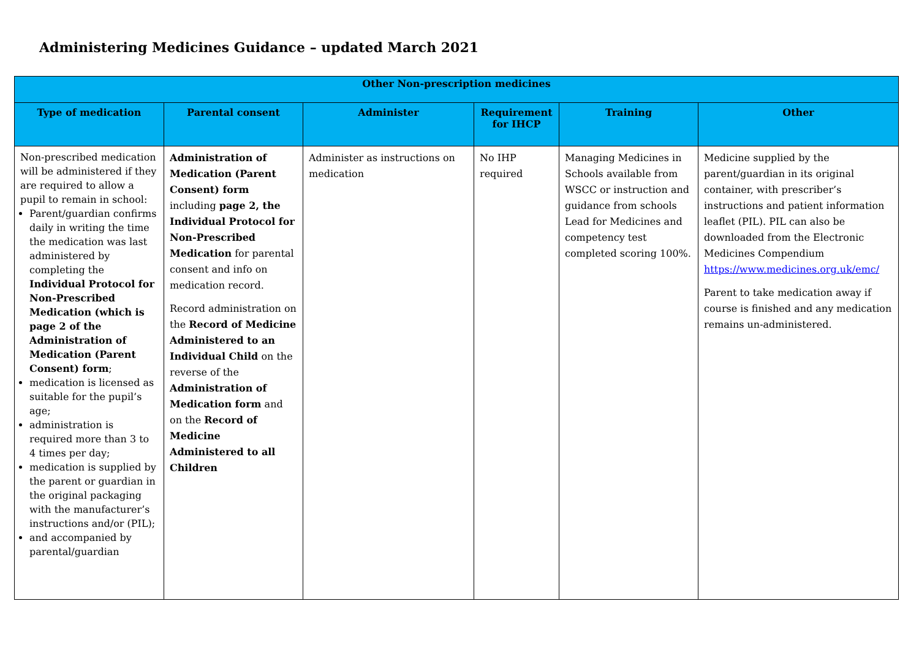Administering Medicines Guidance – updated March 2021
| Other Non-prescription medicines | | | | | |
| --- | --- | --- | --- | --- | --- |
| Type of medication | Parental consent | Administer | Requirement for IHCP | Training | Other |
| Non-prescribed medication will be administered if they are required to allow a pupil to remain in school: Parent/guardian confirms daily in writing the time the medication was last administered by completing the Individual Protocol for Non-Prescribed Medication (which is page 2 of the Administration of Medication (Parent Consent) form ; medication is licensed as suitable for the pupil’s age; administration is required more than 3 to 4 times per day; medication is supplied by the parent or guardian in the original packaging with the manufacturer’s instructions and/or (PIL); and accompanied by parental/guardian | Administration of Medication (Parent Consent) form including page 2, the Individual Protocol for Non-Prescribed Medication for parental consent and info on medication record. Record administration on the Record of Medicine Administered to an Individual Child on the reverse of the Administration of Medication form and on the Record of Medicine Administered to all Children | Administer as instructions on medication | No IHP required | Managing Medicines in Schools available from WSCC or instruction and guidance from schools Lead for Medicines and competency test completed scoring 100%. | Medicine supplied by the parent/guardian in its original container, with prescriber’s instructions and patient information leaflet (PIL). PIL can also be downloaded from the Electronic Medicines Compendium https://www.medicines.org.uk/emc/ Parent to take medication away if course is finished and any medication remains un-administered. |